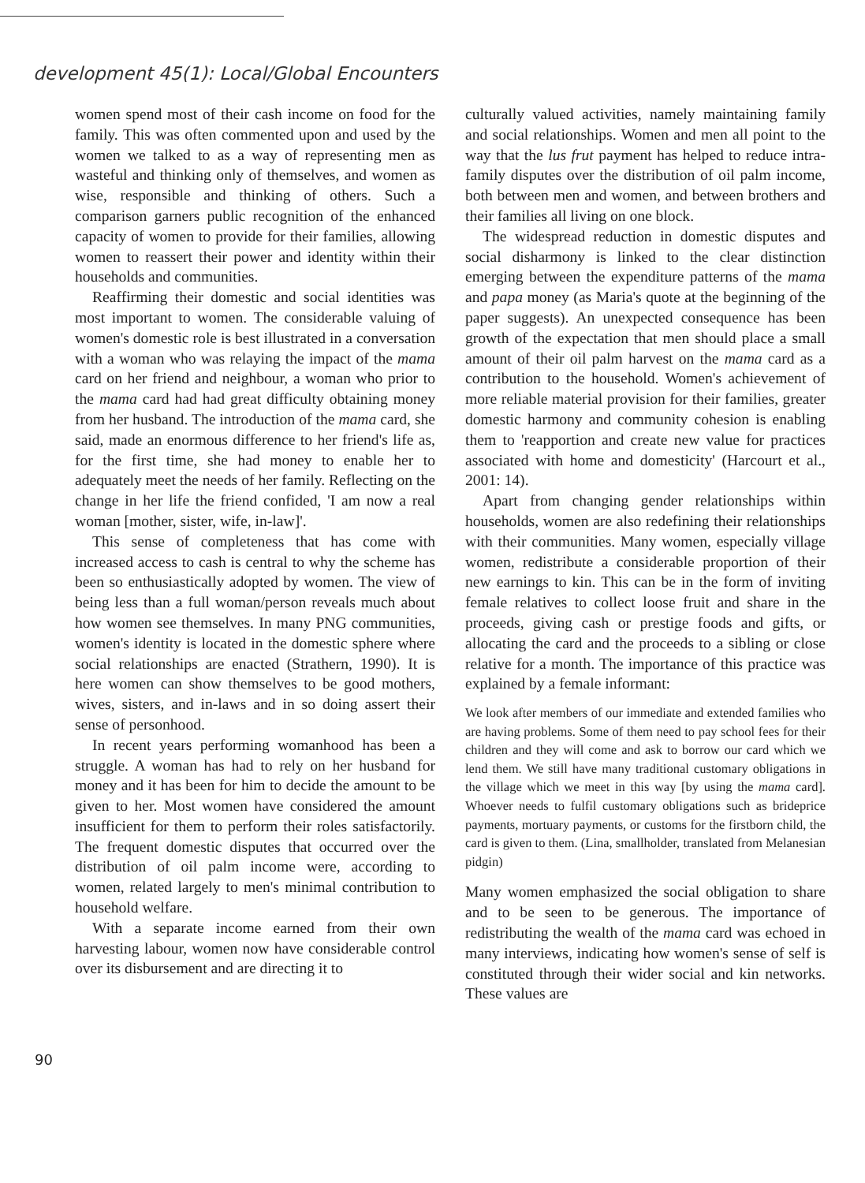development 45(1): Local/Global Encounters
women spend most of their cash income on food for the family. This was often commented upon and used by the women we talked to as a way of representing men as wasteful and thinking only of themselves, and women as wise, responsible and thinking of others. Such a comparison garners public recognition of the enhanced capacity of women to provide for their families, allowing women to reassert their power and identity within their households and communities.
Reaffirming their domestic and social identities was most important to women. The considerable valuing of women's domestic role is best illustrated in a conversation with a woman who was relaying the impact of the mama card on her friend and neighbour, a woman who prior to the mama card had had great difficulty obtaining money from her husband. The introduction of the mama card, she said, made an enormous difference to her friend's life as, for the first time, she had money to enable her to adequately meet the needs of her family. Reflecting on the change in her life the friend confided, 'I am now a real woman [mother, sister, wife, in-law]'.
This sense of completeness that has come with increased access to cash is central to why the scheme has been so enthusiastically adopted by women. The view of being less than a full woman/person reveals much about how women see themselves. In many PNG communities, women's identity is located in the domestic sphere where social relationships are enacted (Strathern, 1990). It is here women can show themselves to be good mothers, wives, sisters, and in-laws and in so doing assert their sense of personhood.
In recent years performing womanhood has been a struggle. A woman has had to rely on her husband for money and it has been for him to decide the amount to be given to her. Most women have considered the amount insufficient for them to perform their roles satisfactorily. The frequent domestic disputes that occurred over the distribution of oil palm income were, according to women, related largely to men's minimal contribution to household welfare.
With a separate income earned from their own harvesting labour, women now have considerable control over its disbursement and are directing it to
culturally valued activities, namely maintaining family and social relationships. Women and men all point to the way that the lus frut payment has helped to reduce intra-family disputes over the distribution of oil palm income, both between men and women, and between brothers and their families all living on one block.
The widespread reduction in domestic disputes and social disharmony is linked to the clear distinction emerging between the expenditure patterns of the mama and papa money (as Maria's quote at the beginning of the paper suggests). An unexpected consequence has been growth of the expectation that men should place a small amount of their oil palm harvest on the mama card as a contribution to the household. Women's achievement of more reliable material provision for their families, greater domestic harmony and community cohesion is enabling them to 'reapportion and create new value for practices associated with home and domesticity' (Harcourt et al., 2001: 14).
Apart from changing gender relationships within households, women are also redefining their relationships with their communities. Many women, especially village women, redistribute a considerable proportion of their new earnings to kin. This can be in the form of inviting female relatives to collect loose fruit and share in the proceeds, giving cash or prestige foods and gifts, or allocating the card and the proceeds to a sibling or close relative for a month. The importance of this practice was explained by a female informant:
We look after members of our immediate and extended families who are having problems. Some of them need to pay school fees for their children and they will come and ask to borrow our card which we lend them. We still have many traditional customary obligations in the village which we meet in this way [by using the mama card]. Whoever needs to fulfil customary obligations such as brideprice payments, mortuary payments, or customs for the firstborn child, the card is given to them. (Lina, smallholder, translated from Melanesian pidgin)
Many women emphasized the social obligation to share and to be seen to be generous. The importance of redistributing the wealth of the mama card was echoed in many interviews, indicating how women's sense of self is constituted through their wider social and kin networks. These values are
90